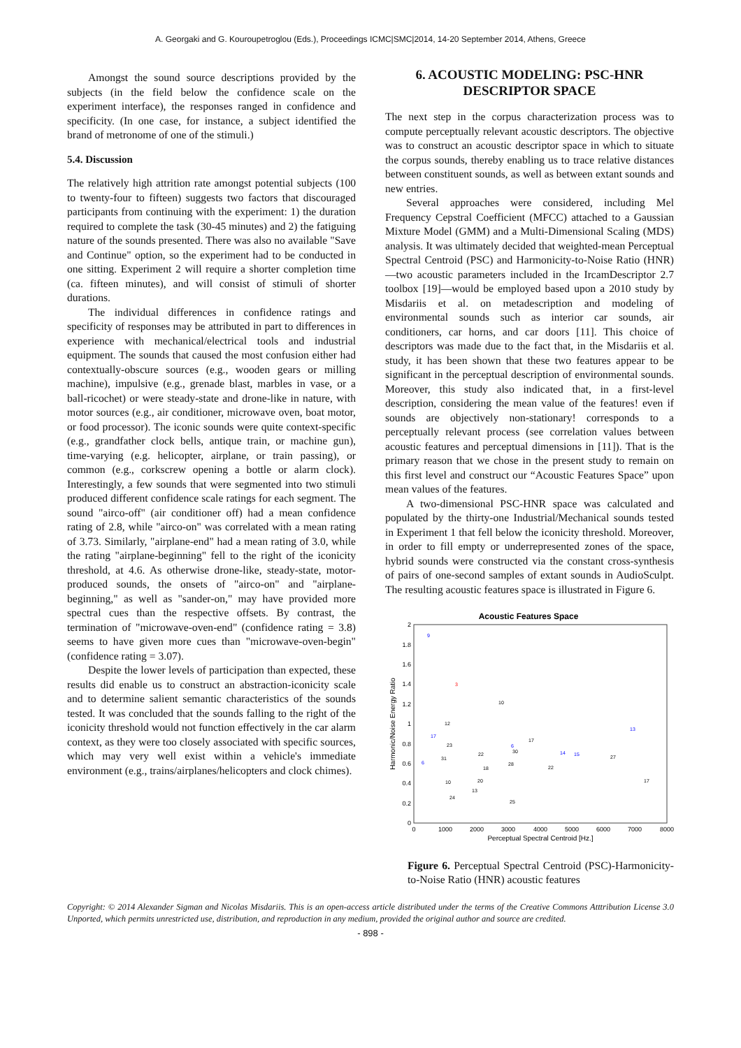A. Georgaki and G. Kouroupetroglou (Eds.), Proceedings ICMC|SMC|2014, 14-20 September 2014, Athens, Greece
Amongst the sound source descriptions provided by the subjects (in the field below the confidence scale on the experiment interface), the responses ranged in confidence and specificity. (In one case, for instance, a subject identified the brand of metronome of one of the stimuli.)
5.4. Discussion
The relatively high attrition rate amongst potential subjects (100 to twenty-four to fifteen) suggests two factors that discouraged participants from continuing with the experiment: 1) the duration required to complete the task (30-45 minutes) and 2) the fatiguing nature of the sounds presented. There was also no available "Save and Continue" option, so the experiment had to be conducted in one sitting. Experiment 2 will require a shorter completion time (ca. fifteen minutes), and will consist of stimuli of shorter durations.
The individual differences in confidence ratings and specificity of responses may be attributed in part to differences in experience with mechanical/electrical tools and industrial equipment. The sounds that caused the most confusion either had contextually-obscure sources (e.g., wooden gears or milling machine), impulsive (e.g., grenade blast, marbles in vase, or a ball-ricochet) or were steady-state and drone-like in nature, with motor sources (e.g., air conditioner, microwave oven, boat motor, or food processor). The iconic sounds were quite context-specific (e.g., grandfather clock bells, antique train, or machine gun), time-varying (e.g. helicopter, airplane, or train passing), or common (e.g., corkscrew opening a bottle or alarm clock). Interestingly, a few sounds that were segmented into two stimuli produced different confidence scale ratings for each segment. The sound "airco-off" (air conditioner off) had a mean confidence rating of 2.8, while "airco-on" was correlated with a mean rating of 3.73. Similarly, "airplane-end" had a mean rating of 3.0, while the rating "airplane-beginning" fell to the right of the iconicity threshold, at 4.6. As otherwise drone-like, steady-state, motor-produced sounds, the onsets of "airco-on" and "airplane-beginning," as well as "sander-on," may have provided more spectral cues than the respective offsets. By contrast, the termination of "microwave-oven-end" (confidence rating = 3.8) seems to have given more cues than "microwave-oven-begin" (confidence rating = 3.07).
Despite the lower levels of participation than expected, these results did enable us to construct an abstraction-iconicity scale and to determine salient semantic characteristics of the sounds tested. It was concluded that the sounds falling to the right of the iconicity threshold would not function effectively in the car alarm context, as they were too closely associated with specific sources, which may very well exist within a vehicle's immediate environment (e.g., trains/airplanes/helicopters and clock chimes).
6. ACOUSTIC MODELING: PSC-HNR DESCRIPTOR SPACE
The next step in the corpus characterization process was to compute perceptually relevant acoustic descriptors. The objective was to construct an acoustic descriptor space in which to situate the corpus sounds, thereby enabling us to trace relative distances between constituent sounds, as well as between extant sounds and new entries.
Several approaches were considered, including Mel Frequency Cepstral Coefficient (MFCC) attached to a Gaussian Mixture Model (GMM) and a Multi-Dimensional Scaling (MDS) analysis. It was ultimately decided that weighted-mean Perceptual Spectral Centroid (PSC) and Harmonicity-to-Noise Ratio (HNR)—two acoustic parameters included in the IrcamDescriptor 2.7 toolbox [19]—would be employed based upon a 2010 study by Misdariis et al. on metadescription and modeling of environmental sounds such as interior car sounds, air conditioners, car horns, and car doors [11]. This choice of descriptors was made due to the fact that, in the Misdariis et al. study, it has been shown that these two features appear to be significant in the perceptual description of environmental sounds. Moreover, this study also indicated that, in a first-level description, considering the mean value of the features! even if sounds are objectively non-stationary! corresponds to a perceptually relevant process (see correlation values between acoustic features and perceptual dimensions in [11]). That is the primary reason that we chose in the present study to remain on this first level and construct our “Acoustic Features Space” upon mean values of the features.
A two-dimensional PSC-HNR space was calculated and populated by the thirty-one Industrial/Mechanical sounds tested in Experiment 1 that fell below the iconicity threshold. Moreover, in order to fill empty or underrepresented zones of the space, hybrid sounds were constructed via the constant cross-synthesis of pairs of one-second samples of extant sounds in AudioSculpt. The resulting acoustic features space is illustrated in Figure 6.
Acoustic Features Space
0
0.2
0.4
0.6
0.8
1
1.2
1.4
1.6
1.8
2
0
1000
2000
3000
4000
5000
6000
7000
8000
Perceptual Spectral Centroid [Hz.]
Harmonic/Noise Energy Ratio
9
3
10
12
13
17
17
23
6
30
14
15
27
31
22
6
18
28
22
10
20
13
17
24
25
Figure 6. Perceptual Spectral Centroid (PSC)-Harmonicity-to-Noise Ratio (HNR) acoustic features
Copyright: © 2014 Alexander Sigman and Nicolas Misdariis. This is an open-access article distributed under the terms of the Creative Commons Atttribution License 3.0 Unported, which permits unrestricted use, distribution, and reproduction in any medium, provided the original author and source are credited.
- 898 -